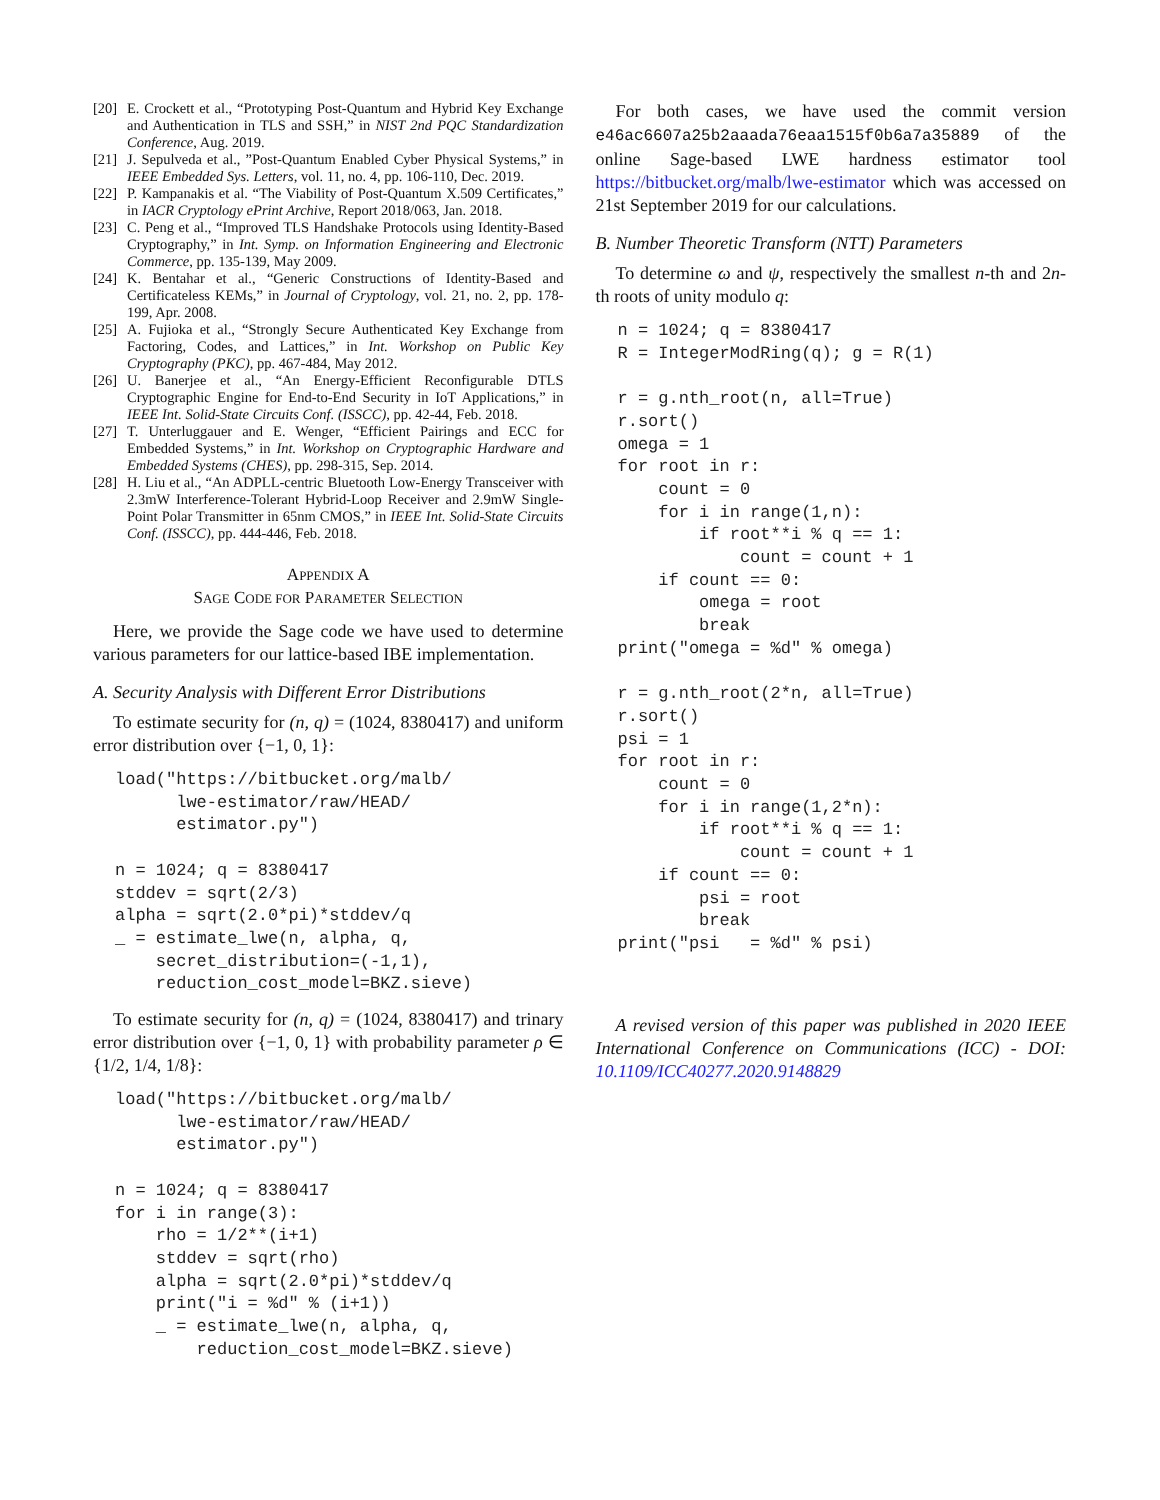[20] E. Crockett et al., “Prototyping Post-Quantum and Hybrid Key Exchange and Authentication in TLS and SSH,” in NIST 2nd PQC Standardization Conference, Aug. 2019.
[21] J. Sepulveda et al., ”Post-Quantum Enabled Cyber Physical Systems,” in IEEE Embedded Sys. Letters, vol. 11, no. 4, pp. 106-110, Dec. 2019.
[22] P. Kampanakis et al. “The Viability of Post-Quantum X.509 Certificates,” in IACR Cryptology ePrint Archive, Report 2018/063, Jan. 2018.
[23] C. Peng et al., “Improved TLS Handshake Protocols using Identity-Based Cryptography,” in Int. Symp. on Information Engineering and Electronic Commerce, pp. 135-139, May 2009.
[24] K. Bentahar et al., “Generic Constructions of Identity-Based and Certificateless KEMs,” in Journal of Cryptology, vol. 21, no. 2, pp. 178-199, Apr. 2008.
[25] A. Fujioka et al., “Strongly Secure Authenticated Key Exchange from Factoring, Codes, and Lattices,” in Int. Workshop on Public Key Cryptography (PKC), pp. 467-484, May 2012.
[26] U. Banerjee et al., “An Energy-Efficient Reconfigurable DTLS Cryptographic Engine for End-to-End Security in IoT Applications,” in IEEE Int. Solid-State Circuits Conf. (ISSCC), pp. 42-44, Feb. 2018.
[27] T. Unterluggauer and E. Wenger, “Efficient Pairings and ECC for Embedded Systems,” in Int. Workshop on Cryptographic Hardware and Embedded Systems (CHES), pp. 298-315, Sep. 2014.
[28] H. Liu et al., “An ADPLL-centric Bluetooth Low-Energy Transceiver with 2.3mW Interference-Tolerant Hybrid-Loop Receiver and 2.9mW Single-Point Polar Transmitter in 65nm CMOS,” in IEEE Int. Solid-State Circuits Conf. (ISSCC), pp. 444-446, Feb. 2018.
APPENDIX A
SAGE CODE FOR PARAMETER SELECTION
Here, we provide the Sage code we have used to determine various parameters for our lattice-based IBE implementation.
A. Security Analysis with Different Error Distributions
To estimate security for (n, q) = (1024, 8380417) and uniform error distribution over {−1, 0, 1}:
load("https://bitbucket.org/malb/
      lwe-estimator/raw/HEAD/
      estimator.py")

n = 1024; q = 8380417
stddev = sqrt(2/3)
alpha = sqrt(2.0*pi)*stddev/q
_ = estimate_lwe(n, alpha, q,
    secret_distribution=(-1,1),
    reduction_cost_model=BKZ.sieve)
To estimate security for (n, q) = (1024, 8380417) and trinary error distribution over {−1, 0, 1} with probability parameter ρ ∈ {1/2, 1/4, 1/8}:
load("https://bitbucket.org/malb/
      lwe-estimator/raw/HEAD/
      estimator.py")

n = 1024; q = 8380417
for i in range(3):
    rho = 1/2**(i+1)
    stddev = sqrt(rho)
    alpha = sqrt(2.0*pi)*stddev/q
    print("i = %d" % (i+1))
    _ = estimate_lwe(n, alpha, q,
        reduction_cost_model=BKZ.sieve)
For both cases, we have used the commit version e46ac6607a25b2aaada76eaa1515f0b6a7a35889 of the online Sage-based LWE hardness estimator tool https://bitbucket.org/malb/lwe-estimator which was accessed on 21st September 2019 for our calculations.
B. Number Theoretic Transform (NTT) Parameters
To determine ω and ψ, respectively the smallest n-th and 2n-th roots of unity modulo q:
n = 1024; q = 8380417
R = IntegerModRing(q); g = R(1)

r = g.nth_root(n, all=True)
r.sort()
omega = 1
for root in r:
    count = 0
    for i in range(1,n):
        if root**i % q == 1:
            count = count + 1
    if count == 0:
        omega = root
        break
print("omega = %d" % omega)

r = g.nth_root(2*n, all=True)
r.sort()
psi = 1
for root in r:
    count = 0
    for i in range(1,2*n):
        if root**i % q == 1:
            count = count + 1
    if count == 0:
        psi = root
        break
print("psi   = %d" % psi)
A revised version of this paper was published in 2020 IEEE International Conference on Communications (ICC) - DOI: 10.1109/ICC40277.2020.9148829